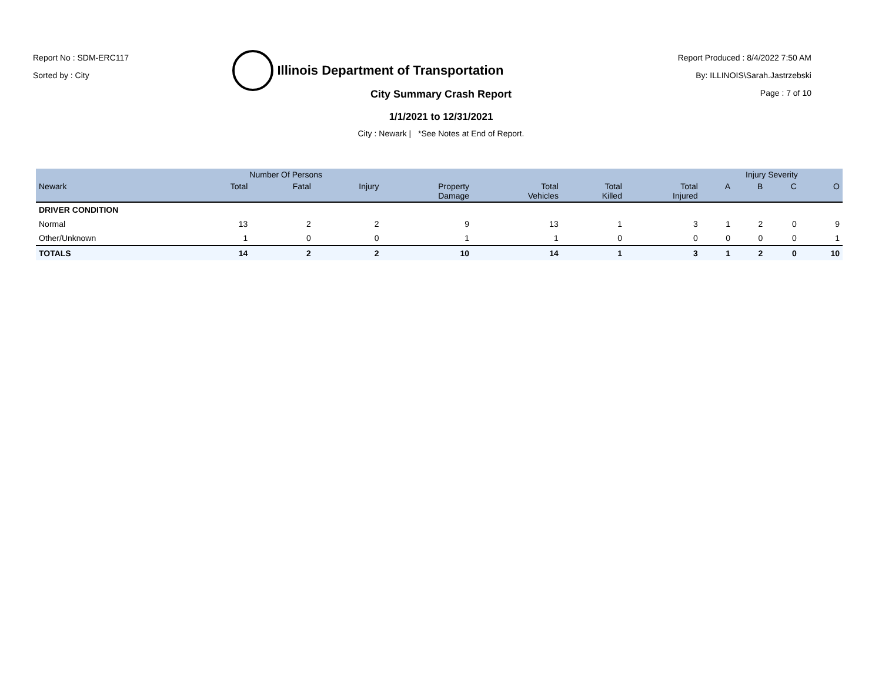Report No : SDM-ERC117
Sorted by : City
Illinois Department of Transportation
Report Produced : 8/4/2022 7:50 AM
By: ILLINOIS\Sarah.Jastrzebski
Page : 7 of 10
City Summary Crash Report
1/1/2021 to 12/31/2021
City : Newark | *See Notes at End of Report.
| | Number Of Persons | | | | | | | Injury Severity | | | |
| --- | --- | --- | --- | --- | --- | --- | --- | --- | --- | --- | --- |
| Newark | Total | Fatal | Injury | Property Damage | Total Vehicles | Total Killed | Total Injured | A | B | C | O |
| DRIVER CONDITION | | | | | | | | | | | |
| Normal | 13 | 2 | 2 | 9 | 13 | 1 | 3 | 1 | 2 | 0 | 9 |
| Other/Unknown | 1 | 0 | 0 | 1 | 1 | 0 | 0 | 0 | 0 | 0 | 1 |
| TOTALS | 14 | 2 | 2 | 10 | 14 | 1 | 3 | 1 | 2 | 0 | 10 |